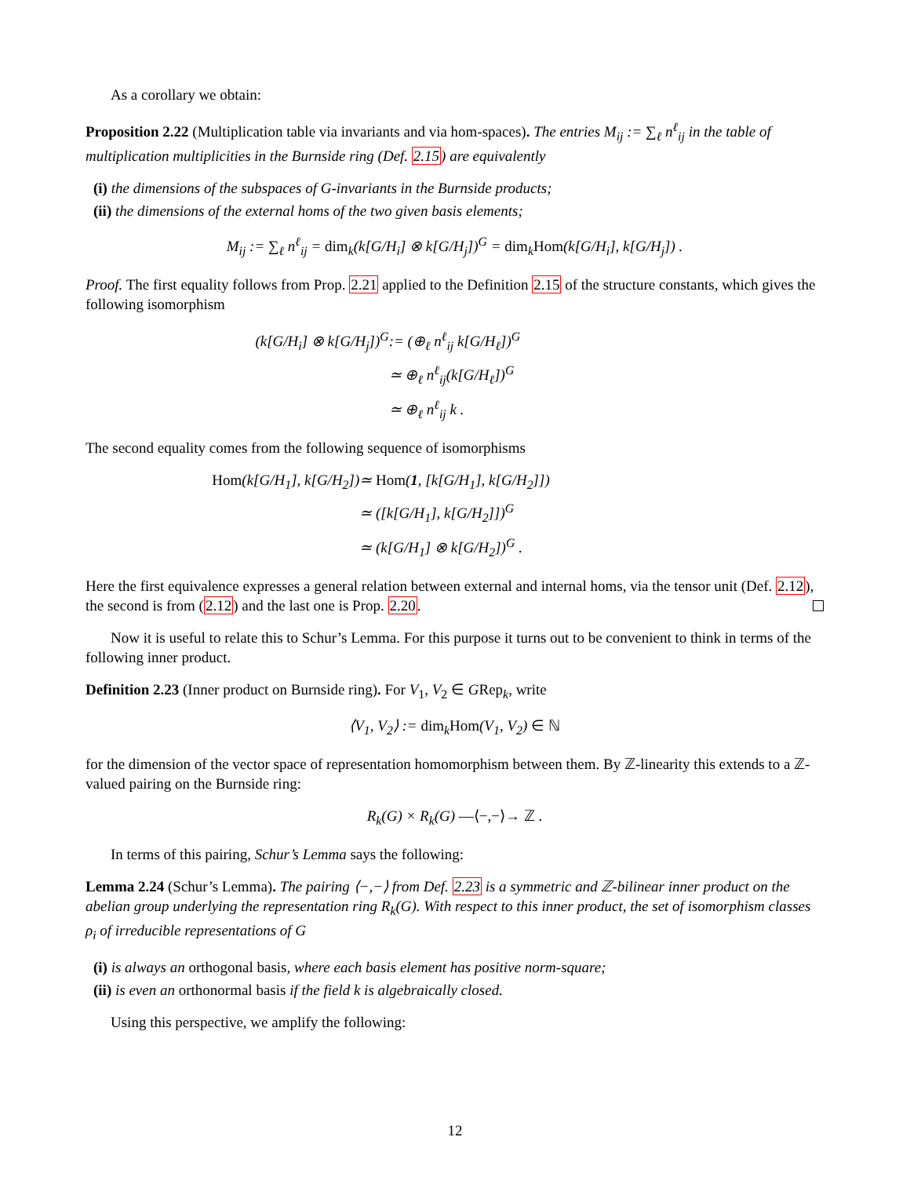As a corollary we obtain:
Proposition 2.22 (Multiplication table via invariants and via hom-spaces). The entries M<sub>ij</sub> := ∑<sub>ℓ</sub> n<sup>ℓ</sup><sub>ij</sub> in the table of multiplication multiplicities in the Burnside ring (Def. 2.15) are equivalently
(i) the dimensions of the subspaces of G-invariants in the Burnside products;
(ii) the dimensions of the external homs of the two given basis elements;
M<sub>ij</sub> := ∑<sub>ℓ</sub> n<sup>ℓ</sup><sub>ij</sub> = dim<sub>k</sub>(k[G/H<sub>i</sub>] ⊗ k[G/H<sub>j</sub>])<sup>G</sup> = dim<sub>k</sub>Hom(k[G/H<sub>i</sub>], k[G/H<sub>j</sub>]) .
Proof. The first equality follows from Prop. 2.21 applied to the Definition 2.15 of the structure constants, which gives the following isomorphism
(k[G/H<sub>i</sub>] ⊗ k[G/H<sub>j</sub>])<sup>G</sup>
:= (⊕<sub>ℓ</sub> n<sup>ℓ</sup><sub>ij</sub> k[G/H<sub>ℓ</sub>])<sup>G</sup>
≃ ⊕<sub>ℓ</sub> n<sup>ℓ</sup><sub>ij</sub>(k[G/H<sub>ℓ</sub>])<sup>G</sup>
≃ ⊕<sub>ℓ</sub> n<sup>ℓ</sup><sub>ij</sub> k .
The second equality comes from the following sequence of isomorphisms
Hom(k[G/H<sub>1</sub>], k[G/H<sub>2</sub>])
≃ Hom(1, [k[G/H<sub>1</sub>], k[G/H<sub>2</sub>]])
≃ ([k[G/H<sub>1</sub>], k[G/H<sub>2</sub>]])<sup>G</sup>
≃ (k[G/H<sub>1</sub>] ⊗ k[G/H<sub>2</sub>])<sup>G</sup> .
Here the first equivalence expresses a general relation between external and internal homs, via the tensor unit (Def. 2.12), the second is from (2.12) and the last one is Prop. 2.20.
Now it is useful to relate this to Schur’s Lemma. For this purpose it turns out to be convenient to think in terms of the following inner product.
Definition 2.23 (Inner product on Burnside ring). For V<sub>1</sub>, V<sub>2</sub> ∈ GRep<sub>k</sub>, write
⟨V<sub>1</sub>, V<sub>2</sub>⟩ := dim<sub>k</sub>Hom(V<sub>1</sub>, V<sub>2</sub>) ∈ ℕ
for the dimension of the vector space of representation homomorphism between them. By ℤ-linearity this extends to a ℤ-valued pairing on the Burnside ring:
R<sub>k</sub>(G) × R<sub>k</sub>(G) —⟨−,−⟩→ ℤ .
In terms of this pairing, Schur’s Lemma says the following:
Lemma 2.24 (Schur’s Lemma). The pairing ⟨−,−⟩ from Def. 2.23 is a symmetric and ℤ-bilinear inner product on the abelian group underlying the representation ring R<sub>k</sub>(G). With respect to this inner product, the set of isomorphism classes ρ<sub>i</sub> of irreducible representations of G
(i) is always an orthogonal basis, where each basis element has positive norm-square;
(ii) is even an orthonormal basis if the field k is algebraically closed.
Using this perspective, we amplify the following:
12